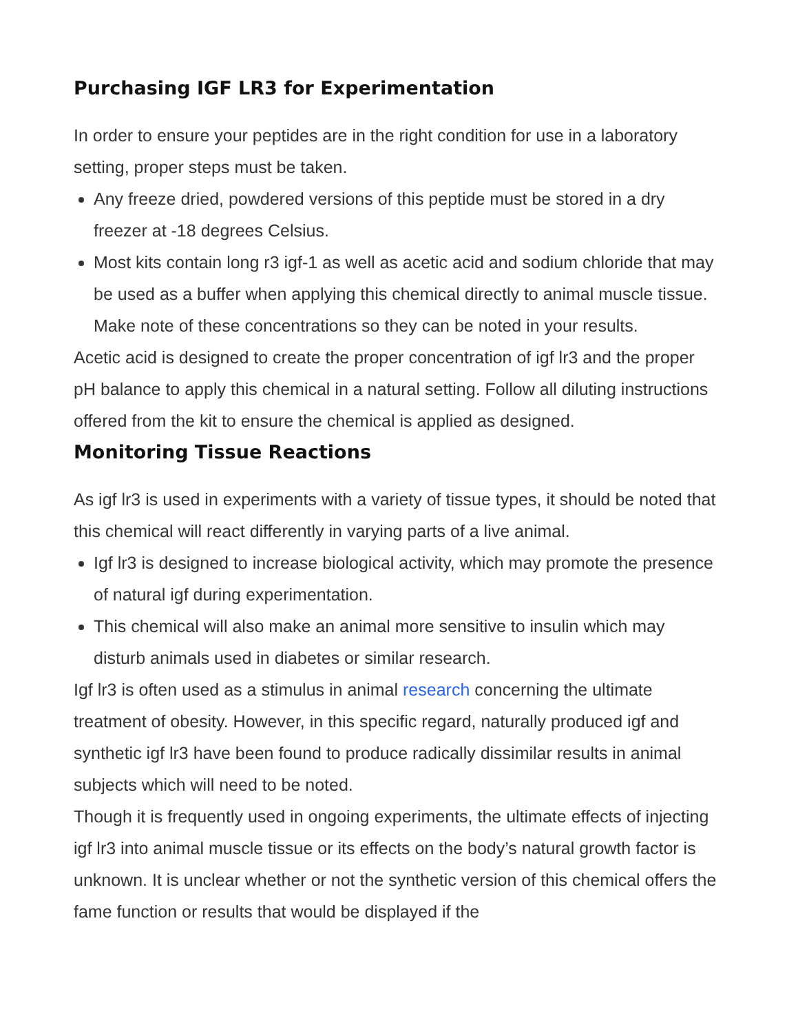Purchasing IGF LR3 for Experimentation
In order to ensure your peptides are in the right condition for use in a laboratory setting, proper steps must be taken.
Any freeze dried, powdered versions of this peptide must be stored in a dry freezer at -18 degrees Celsius.
Most kits contain long r3 igf-1 as well as acetic acid and sodium chloride that may be used as a buffer when applying this chemical directly to animal muscle tissue. Make note of these concentrations so they can be noted in your results.
Acetic acid is designed to create the proper concentration of igf lr3 and the proper pH balance to apply this chemical in a natural setting. Follow all diluting instructions offered from the kit to ensure the chemical is applied as designed.
Monitoring Tissue Reactions
As igf lr3 is used in experiments with a variety of tissue types, it should be noted that this chemical will react differently in varying parts of a live animal.
Igf lr3 is designed to increase biological activity, which may promote the presence of natural igf during experimentation.
This chemical will also make an animal more sensitive to insulin which may disturb animals used in diabetes or similar research.
Igf lr3 is often used as a stimulus in animal research concerning the ultimate treatment of obesity. However, in this specific regard, naturally produced igf and synthetic igf lr3 have been found to produce radically dissimilar results in animal subjects which will need to be noted.
Though it is frequently used in ongoing experiments, the ultimate effects of injecting igf lr3 into animal muscle tissue or its effects on the body’s natural growth factor is unknown. It is unclear whether or not the synthetic version of this chemical offers the fame function or results that would be displayed if the